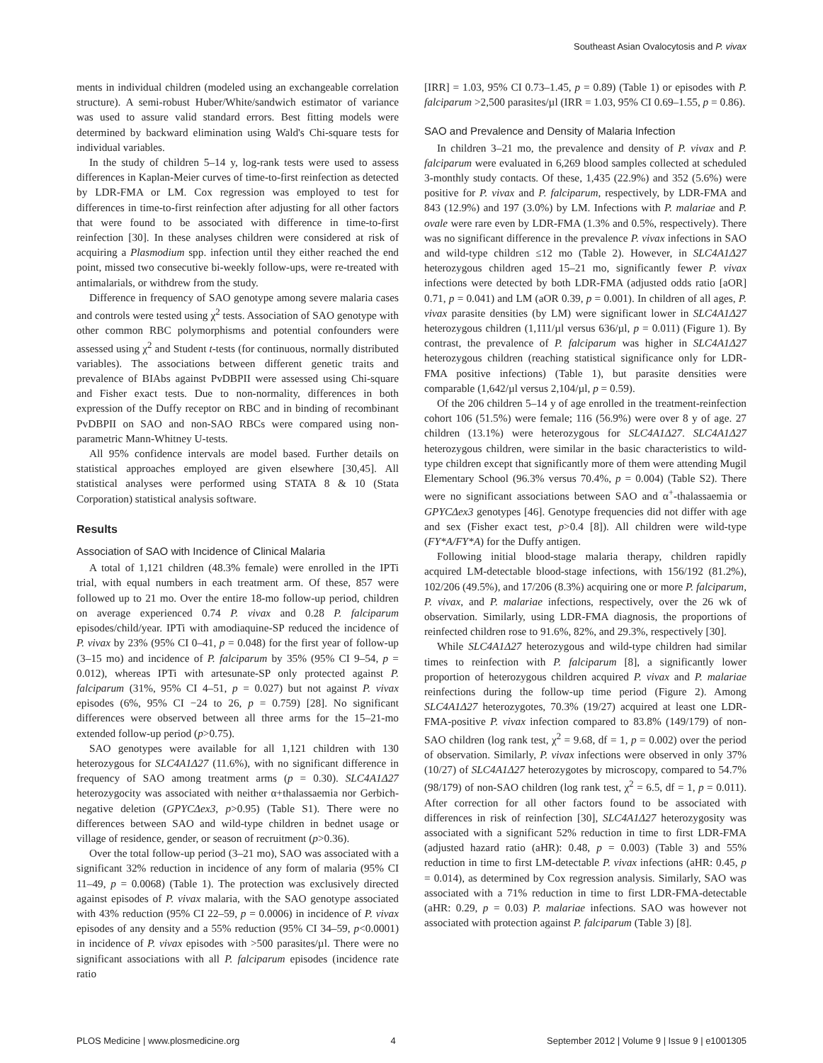Southeast Asian Ovalocytosis and P. vivax
ments in individual children (modeled using an exchangeable correlation structure). A semi-robust Huber/White/sandwich estimator of variance was used to assure valid standard errors. Best fitting models were determined by backward elimination using Wald's Chi-square tests for individual variables.
In the study of children 5–14 y, log-rank tests were used to assess differences in Kaplan-Meier curves of time-to-first reinfection as detected by LDR-FMA or LM. Cox regression was employed to test for differences in time-to-first reinfection after adjusting for all other factors that were found to be associated with difference in time-to-first reinfection [30]. In these analyses children were considered at risk of acquiring a Plasmodium spp. infection until they either reached the end point, missed two consecutive bi-weekly follow-ups, were re-treated with antimalarials, or withdrew from the study.
Difference in frequency of SAO genotype among severe malaria cases and controls were tested using χ<sup>2</sup> tests. Association of SAO genotype with other common RBC polymorphisms and potential confounders were assessed using χ<sup>2</sup> and Student t-tests (for continuous, normally distributed variables). The associations between different genetic traits and prevalence of BIAbs against PvDBPII were assessed using Chi-square and Fisher exact tests. Due to non-normality, differences in both expression of the Duffy receptor on RBC and in binding of recombinant PvDBPII on SAO and non-SAO RBCs were compared using non-parametric Mann-Whitney U-tests.
All 95% confidence intervals are model based. Further details on statistical approaches employed are given elsewhere [30,45]. All statistical analyses were performed using STATA 8 & 10 (Stata Corporation) statistical analysis software.
Results
Association of SAO with Incidence of Clinical Malaria
A total of 1,121 children (48.3% female) were enrolled in the IPTi trial, with equal numbers in each treatment arm. Of these, 857 were followed up to 21 mo. Over the entire 18-mo follow-up period, children on average experienced 0.74 P. vivax and 0.28 P. falciparum episodes/child/year. IPTi with amodiaquine-SP reduced the incidence of P. vivax by 23% (95% CI 0–41, p = 0.048) for the first year of follow-up (3–15 mo) and incidence of P. falciparum by 35% (95% CI 9–54, p = 0.012), whereas IPTi with artesunate-SP only protected against P. falciparum (31%, 95% CI 4–51, p = 0.027) but not against P. vivax episodes (6%, 95% CI −24 to 26, p = 0.759) [28]. No significant differences were observed between all three arms for the 15–21-mo extended follow-up period (p>0.75).
SAO genotypes were available for all 1,121 children with 130 heterozygous for SLC4A1Δ27 (11.6%), with no significant difference in frequency of SAO among treatment arms (p = 0.30). SLC4A1Δ27 heterozygocity was associated with neither α+thalassaemia nor Gerbich-negative deletion (GPYCΔex3, p>0.95) (Table S1). There were no differences between SAO and wild-type children in bednet usage or village of residence, gender, or season of recruitment (p>0.36).
Over the total follow-up period (3–21 mo), SAO was associated with a significant 32% reduction in incidence of any form of malaria (95% CI 11–49, p = 0.0068) (Table 1). The protection was exclusively directed against episodes of P. vivax malaria, with the SAO genotype associated with 43% reduction (95% CI 22–59, p = 0.0006) in incidence of P. vivax episodes of any density and a 55% reduction (95% CI 34–59, p<0.0001) in incidence of P. vivax episodes with >500 parasites/µl. There were no significant associations with all P. falciparum episodes (incidence rate ratio
[IRR] = 1.03, 95% CI 0.73–1.45, p = 0.89) (Table 1) or episodes with P. falciparum >2,500 parasites/µl (IRR = 1.03, 95% CI 0.69–1.55, p = 0.86).
SAO and Prevalence and Density of Malaria Infection
In children 3–21 mo, the prevalence and density of P. vivax and P. falciparum were evaluated in 6,269 blood samples collected at scheduled 3-monthly study contacts. Of these, 1,435 (22.9%) and 352 (5.6%) were positive for P. vivax and P. falciparum, respectively, by LDR-FMA and 843 (12.9%) and 197 (3.0%) by LM. Infections with P. malariae and P. ovale were rare even by LDR-FMA (1.3% and 0.5%, respectively). There was no significant difference in the prevalence P. vivax infections in SAO and wild-type children ≤12 mo (Table 2). However, in SLC4A1Δ27 heterozygous children aged 15–21 mo, significantly fewer P. vivax infections were detected by both LDR-FMA (adjusted odds ratio [aOR] 0.71, p = 0.041) and LM (aOR 0.39, p = 0.001). In children of all ages, P. vivax parasite densities (by LM) were significant lower in SLC4A1Δ27 heterozygous children (1,111/µl versus 636/µl, p = 0.011) (Figure 1). By contrast, the prevalence of P. falciparum was higher in SLC4A1Δ27 heterozygous children (reaching statistical significance only for LDR-FMA positive infections) (Table 1), but parasite densities were comparable (1,642/µl versus 2,104/µl, p = 0.59).
Of the 206 children 5–14 y of age enrolled in the treatment-reinfection cohort 106 (51.5%) were female; 116 (56.9%) were over 8 y of age. 27 children (13.1%) were heterozygous for SLC4A1Δ27. SLC4A1Δ27 heterozygous children, were similar in the basic characteristics to wild-type children except that significantly more of them were attending Mugil Elementary School (96.3% versus 70.4%, p = 0.004) (Table S2). There were no significant associations between SAO and α<sup>+</sup>-thalassaemia or GPYCΔex3 genotypes [46]. Genotype frequencies did not differ with age and sex (Fisher exact test, p>0.4 [8]). All children were wild-type (FY*A/FY*A) for the Duffy antigen.
Following initial blood-stage malaria therapy, children rapidly acquired LM-detectable blood-stage infections, with 156/192 (81.2%), 102/206 (49.5%), and 17/206 (8.3%) acquiring one or more P. falciparum, P. vivax, and P. malariae infections, respectively, over the 26 wk of observation. Similarly, using LDR-FMA diagnosis, the proportions of reinfected children rose to 91.6%, 82%, and 29.3%, respectively [30].
While SLC4A1Δ27 heterozygous and wild-type children had similar times to reinfection with P. falciparum [8], a significantly lower proportion of heterozygous children acquired P. vivax and P. malariae reinfections during the follow-up time period (Figure 2). Among SLC4A1Δ27 heterozygotes, 70.3% (19/27) acquired at least one LDR-FMA-positive P. vivax infection compared to 83.8% (149/179) of non-SAO children (log rank test, χ<sup>2</sup> = 9.68, df = 1, p = 0.002) over the period of observation. Similarly, P. vivax infections were observed in only 37% (10/27) of SLC4A1Δ27 heterozygotes by microscopy, compared to 54.7% (98/179) of non-SAO children (log rank test, χ<sup>2</sup> = 6.5, df = 1, p = 0.011). After correction for all other factors found to be associated with differences in risk of reinfection [30], SLC4A1Δ27 heterozygosity was associated with a significant 52% reduction in time to first LDR-FMA (adjusted hazard ratio (aHR): 0.48, p = 0.003) (Table 3) and 55% reduction in time to first LM-detectable P. vivax infections (aHR: 0.45, p = 0.014), as determined by Cox regression analysis. Similarly, SAO was associated with a 71% reduction in time to first LDR-FMA-detectable (aHR: 0.29, p = 0.03) P. malariae infections. SAO was however not associated with protection against P. falciparum (Table 3) [8].
PLOS Medicine | www.plosmedicine.org 4 September 2012 | Volume 9 | Issue 9 | e1001305